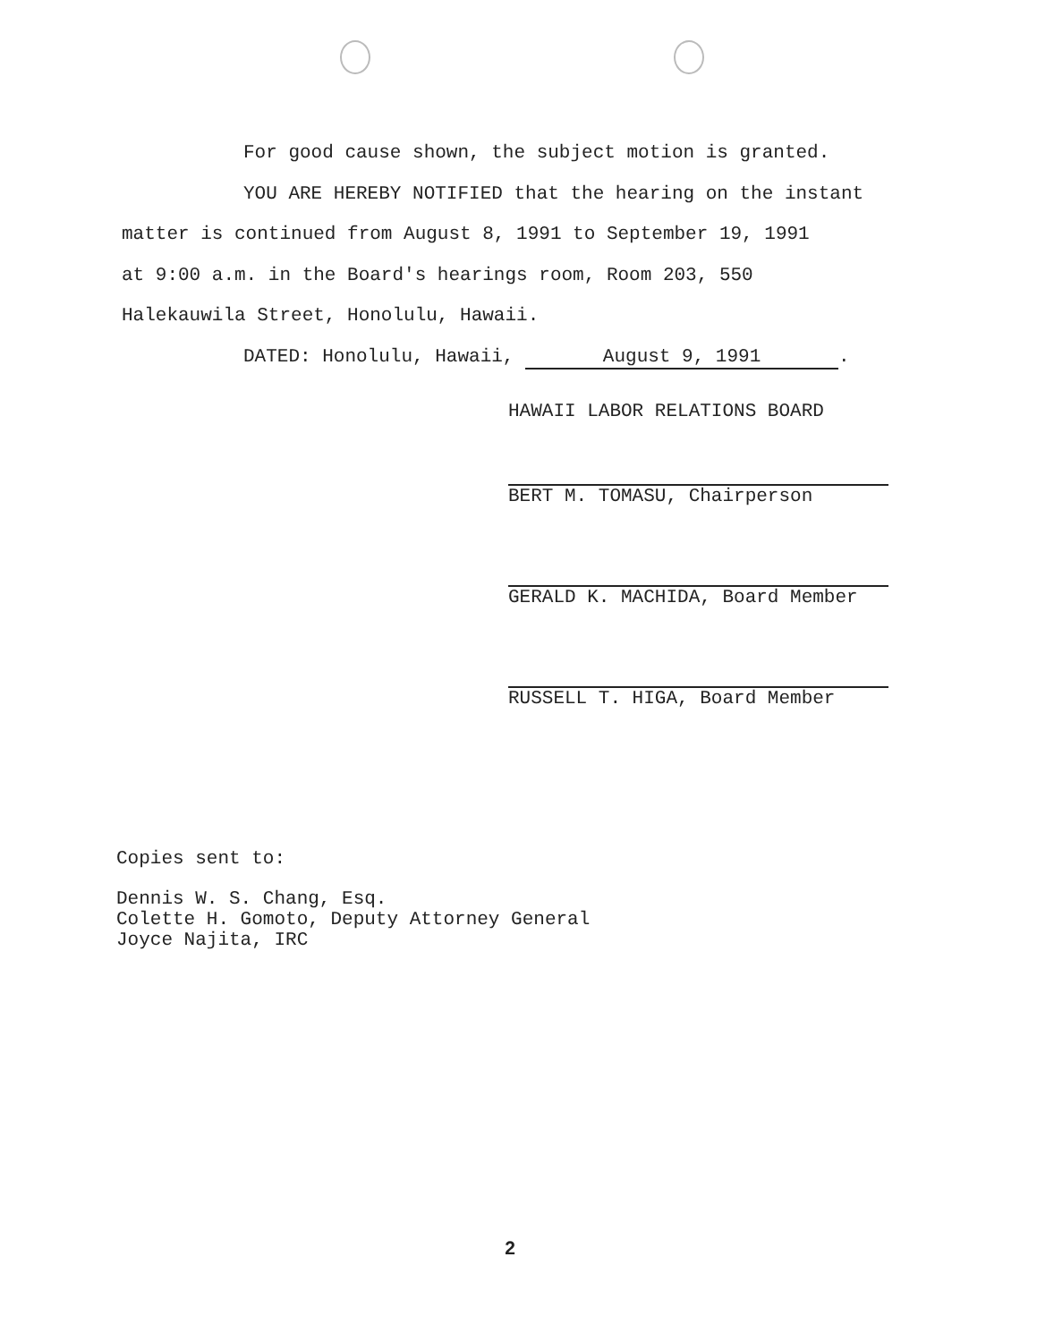For good cause shown, the subject motion is granted.
YOU ARE HEREBY NOTIFIED that the hearing on the instant
matter is continued from August 8, 1991 to September 19, 1991
at 9:00 a.m. in the Board's hearings room, Room 203, 550
Halekauwila Street, Honolulu, Hawaii.
DATED: Honolulu, Hawaii, August 9, 1991.
HAWAII LABOR RELATIONS BOARD
BERT M. TOMASU, Chairperson
GERALD K. MACHIDA, Board Member
RUSSELL T. HIGA, Board Member
Copies sent to:
Dennis W. S. Chang, Esq.
Colette H. Gomoto, Deputy Attorney General
Joyce Najita, IRC
2